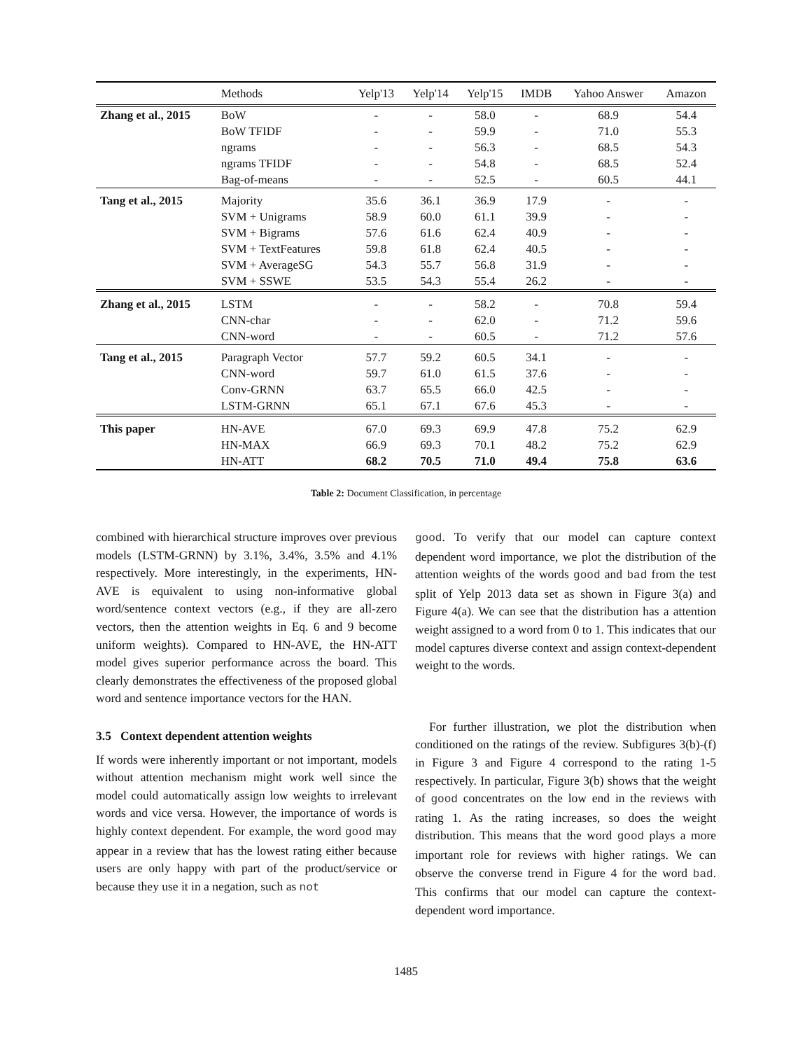| | Methods | Yelp'13 | Yelp'14 | Yelp'15 | IMDB | Yahoo Answer | Amazon |
| --- | --- | --- | --- | --- | --- | --- | --- |
| Zhang et al., 2015 | BoW | - | - | 58.0 | - | 68.9 | 54.4 |
| | BoW TFIDF | - | - | 59.9 | - | 71.0 | 55.3 |
| | ngrams | - | - | 56.3 | - | 68.5 | 54.3 |
| | ngrams TFIDF | - | - | 54.8 | - | 68.5 | 52.4 |
| | Bag-of-means | - | - | 52.5 | - | 60.5 | 44.1 |
| Tang et al., 2015 | Majority | 35.6 | 36.1 | 36.9 | 17.9 | - | - |
| | SVM + Unigrams | 58.9 | 60.0 | 61.1 | 39.9 | - | - |
| | SVM + Bigrams | 57.6 | 61.6 | 62.4 | 40.9 | - | - |
| | SVM + TextFeatures | 59.8 | 61.8 | 62.4 | 40.5 | - | - |
| | SVM + AverageSG | 54.3 | 55.7 | 56.8 | 31.9 | - | - |
| | SVM + SSWE | 53.5 | 54.3 | 55.4 | 26.2 | - | - |
| Zhang et al., 2015 | LSTM | - | - | 58.2 | - | 70.8 | 59.4 |
| | CNN-char | - | - | 62.0 | - | 71.2 | 59.6 |
| | CNN-word | - | - | 60.5 | - | 71.2 | 57.6 |
| Tang et al., 2015 | Paragraph Vector | 57.7 | 59.2 | 60.5 | 34.1 | - | - |
| | CNN-word | 59.7 | 61.0 | 61.5 | 37.6 | - | - |
| | Conv-GRNN | 63.7 | 65.5 | 66.0 | 42.5 | - | - |
| | LSTM-GRNN | 65.1 | 67.1 | 67.6 | 45.3 | - | - |
| This paper | HN-AVE | 67.0 | 69.3 | 69.9 | 47.8 | 75.2 | 62.9 |
| | HN-MAX | 66.9 | 69.3 | 70.1 | 48.2 | 75.2 | 62.9 |
| | HN-ATT | 68.2 | 70.5 | 71.0 | 49.4 | 75.8 | 63.6 |
Table 2: Document Classification, in percentage
combined with hierarchical structure improves over previous models (LSTM-GRNN) by 3.1%, 3.4%, 3.5% and 4.1% respectively. More interestingly, in the experiments, HN-AVE is equivalent to using non-informative global word/sentence context vectors (e.g., if they are all-zero vectors, then the attention weights in Eq. 6 and 9 become uniform weights). Compared to HN-AVE, the HN-ATT model gives superior performance across the board. This clearly demonstrates the effectiveness of the proposed global word and sentence importance vectors for the HAN.
3.5 Context dependent attention weights
If words were inherently important or not important, models without attention mechanism might work well since the model could automatically assign low weights to irrelevant words and vice versa. However, the importance of words is highly context dependent. For example, the word good may appear in a review that has the lowest rating either because users are only happy with part of the product/service or because they use it in a negation, such as not
good. To verify that our model can capture context dependent word importance, we plot the distribution of the attention weights of the words good and bad from the test split of Yelp 2013 data set as shown in Figure 3(a) and Figure 4(a). We can see that the distribution has a attention weight assigned to a word from 0 to 1. This indicates that our model captures diverse context and assign context-dependent weight to the words.
For further illustration, we plot the distribution when conditioned on the ratings of the review. Subfigures 3(b)-(f) in Figure 3 and Figure 4 correspond to the rating 1-5 respectively. In particular, Figure 3(b) shows that the weight of good concentrates on the low end in the reviews with rating 1. As the rating increases, so does the weight distribution. This means that the word good plays a more important role for reviews with higher ratings. We can observe the converse trend in Figure 4 for the word bad. This confirms that our model can capture the context-dependent word importance.
1485